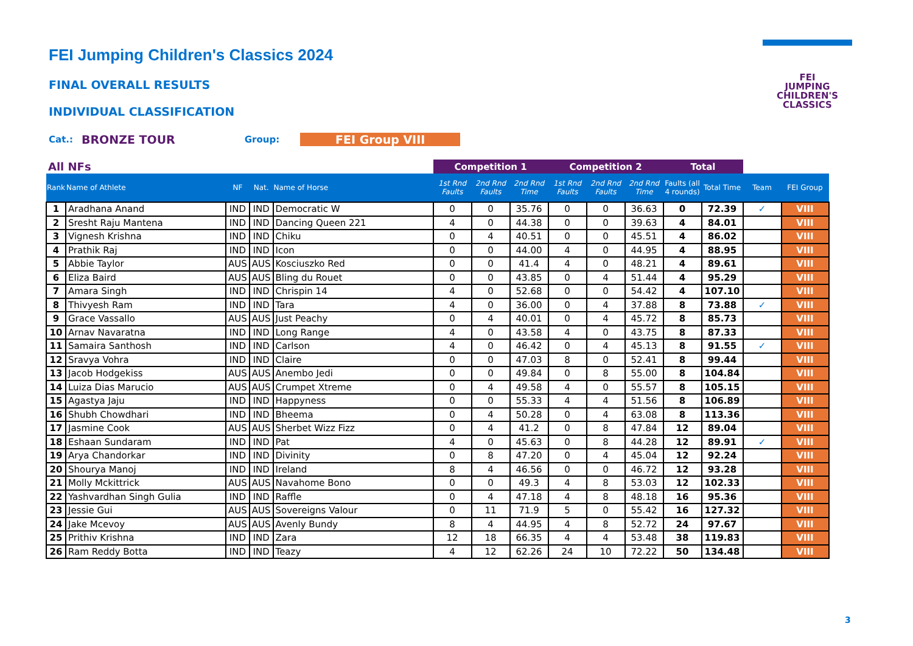FEI Jumping Children's Classics 2024
FINAL OVERALL RESULTS
INDIVIDUAL CLASSIFICATION
Cat.: BRONZE TOUR Group: FEI Group VIII
FEI
JUMPING
CHILDREN'S
CLASSICS
| All NFs | | | | | Competition 1 | | | Competition 2 | | | Total | | | |
| Rank | Name of Athlete | NF | Nat. | Name of Horse | 1st Rnd Faults | 2nd Rnd Faults | 2nd Rnd Time | 1st Rnd Faults | 2nd Rnd Faults | 2nd Rnd Time | Faults (all 4 rounds) | Total Time | Team | FEI Group |
| 1 | Aradhana Anand | IND | IND | Democratic W | 0 | 0 | 35.76 | 0 | 0 | 36.63 | 0 | 72.39 | ✓ | VIII |
| 2 | Sresht Raju Mantena | IND | IND | Dancing Queen 221 | 4 | 0 | 44.38 | 0 | 0 | 39.63 | 4 | 84.01 | | VIII |
| 3 | Vignesh Krishna | IND | IND | Chiku | 0 | 4 | 40.51 | 0 | 0 | 45.51 | 4 | 86.02 | | VIII |
| 4 | Prathik Raj | IND | IND | Icon | 0 | 0 | 44.00 | 4 | 0 | 44.95 | 4 | 88.95 | | VIII |
| 5 | Abbie Taylor | AUS | AUS | Kosciuszko Red | 0 | 0 | 41.4 | 4 | 0 | 48.21 | 4 | 89.61 | | VIII |
| 6 | Eliza Baird | AUS | AUS | Bling du Rouet | 0 | 0 | 43.85 | 0 | 4 | 51.44 | 4 | 95.29 | | VIII |
| 7 | Amara Singh | IND | IND | Chrispin 14 | 4 | 0 | 52.68 | 0 | 0 | 54.42 | 4 | 107.10 | | VIII |
| 8 | Thivyesh Ram | IND | IND | Tara | 4 | 0 | 36.00 | 0 | 4 | 37.88 | 8 | 73.88 | ✓ | VIII |
| 9 | Grace Vassallo | AUS | AUS | Just Peachy | 0 | 4 | 40.01 | 0 | 4 | 45.72 | 8 | 85.73 | | VIII |
| 10 | Arnav Navaratna | IND | IND | Long Range | 4 | 0 | 43.58 | 4 | 0 | 43.75 | 8 | 87.33 | | VIII |
| 11 | Samaira Santhosh | IND | IND | Carlson | 4 | 0 | 46.42 | 0 | 4 | 45.13 | 8 | 91.55 | ✓ | VIII |
| 12 | Sravya Vohra | IND | IND | Claire | 0 | 0 | 47.03 | 8 | 0 | 52.41 | 8 | 99.44 | | VIII |
| 13 | Jacob Hodgekiss | AUS | AUS | Anembo Jedi | 0 | 0 | 49.84 | 0 | 8 | 55.00 | 8 | 104.84 | | VIII |
| 14 | Luiza Dias Marucio | AUS | AUS | Crumpet Xtreme | 0 | 4 | 49.58 | 4 | 0 | 55.57 | 8 | 105.15 | | VIII |
| 15 | Agastya Jaju | IND | IND | Happyness | 0 | 0 | 55.33 | 4 | 4 | 51.56 | 8 | 106.89 | | VIII |
| 16 | Shubh Chowdhari | IND | IND | Bheema | 0 | 4 | 50.28 | 0 | 4 | 63.08 | 8 | 113.36 | | VIII |
| 17 | Jasmine Cook | AUS | AUS | Sherbet Wizz Fizz | 0 | 4 | 41.2 | 0 | 8 | 47.84 | 12 | 89.04 | | VIII |
| 18 | Eshaan Sundaram | IND | IND | Pat | 4 | 0 | 45.63 | 0 | 8 | 44.28 | 12 | 89.91 | ✓ | VIII |
| 19 | Arya Chandorkar | IND | IND | Divinity | 0 | 8 | 47.20 | 0 | 4 | 45.04 | 12 | 92.24 | | VIII |
| 20 | Shourya Manoj | IND | IND | Ireland | 8 | 4 | 46.56 | 0 | 0 | 46.72 | 12 | 93.28 | | VIII |
| 21 | Molly Mckittrick | AUS | AUS | Navahome Bono | 0 | 0 | 49.3 | 4 | 8 | 53.03 | 12 | 102.33 | | VIII |
| 22 | Yashvardhan Singh Gulia | IND | IND | Raffle | 0 | 4 | 47.18 | 4 | 8 | 48.18 | 16 | 95.36 | | VIII |
| 23 | Jessie Gui | AUS | AUS | Sovereigns Valour | 0 | 11 | 71.9 | 5 | 0 | 55.42 | 16 | 127.32 | | VIII |
| 24 | Jake Mcevoy | AUS | AUS | Avenly Bundy | 8 | 4 | 44.95 | 4 | 8 | 52.72 | 24 | 97.67 | | VIII |
| 25 | Prithiv Krishna | IND | IND | Zara | 12 | 18 | 66.35 | 4 | 4 | 53.48 | 38 | 119.83 | | VIII |
| 26 | Ram Reddy Botta | IND | IND | Teazy | 4 | 12 | 62.26 | 24 | 10 | 72.22 | 50 | 134.48 | | VIII |
3